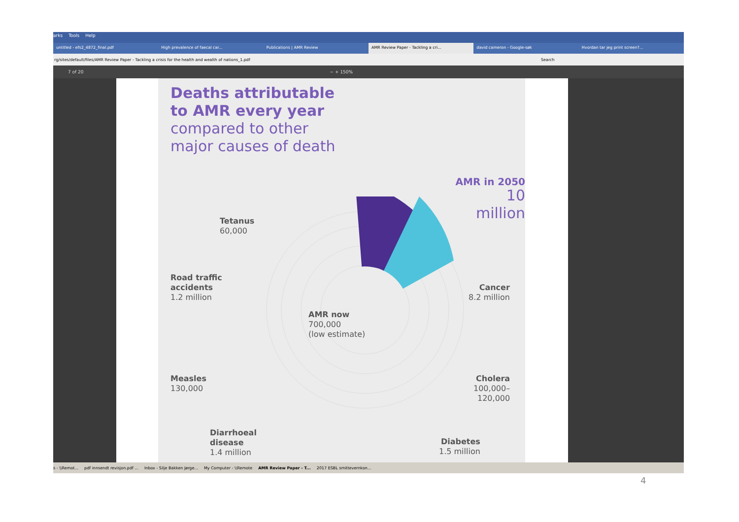arks Tools Help
untitled - efs2_4872_final.pdf High prevalence of faecal car... Publications | AMR Review AMR Review Paper - Tackling a cri... david cameron - Google-søk Hvordan tar jeg print screen?...
rg/sites/default/files/AMR Review Paper - Tackling a crisis for the health and wealth of nations_1.pdf Search
7 of 20 − + 150%
Deaths attributable
to AMR every year
compared to other
major causes of death
AMR in 2050
10 million
Tetanus
60,000
Road traffic
accidents
1.2 million
Cancer
8.2 million
AMR now
700,000
(low estimate)
Measles
130,000
Cholera
100,000–
120,000
Diarrhoeal
disease
1.4 million
Diabetes
1.5 million
s - \\Remot... pdf innsendt revisjon.pdf ... Inbox - Silje Bakken Jørge... My Computer - \\Remote AMR Review Paper - T... 2017 ESBL smittevernkon...
4